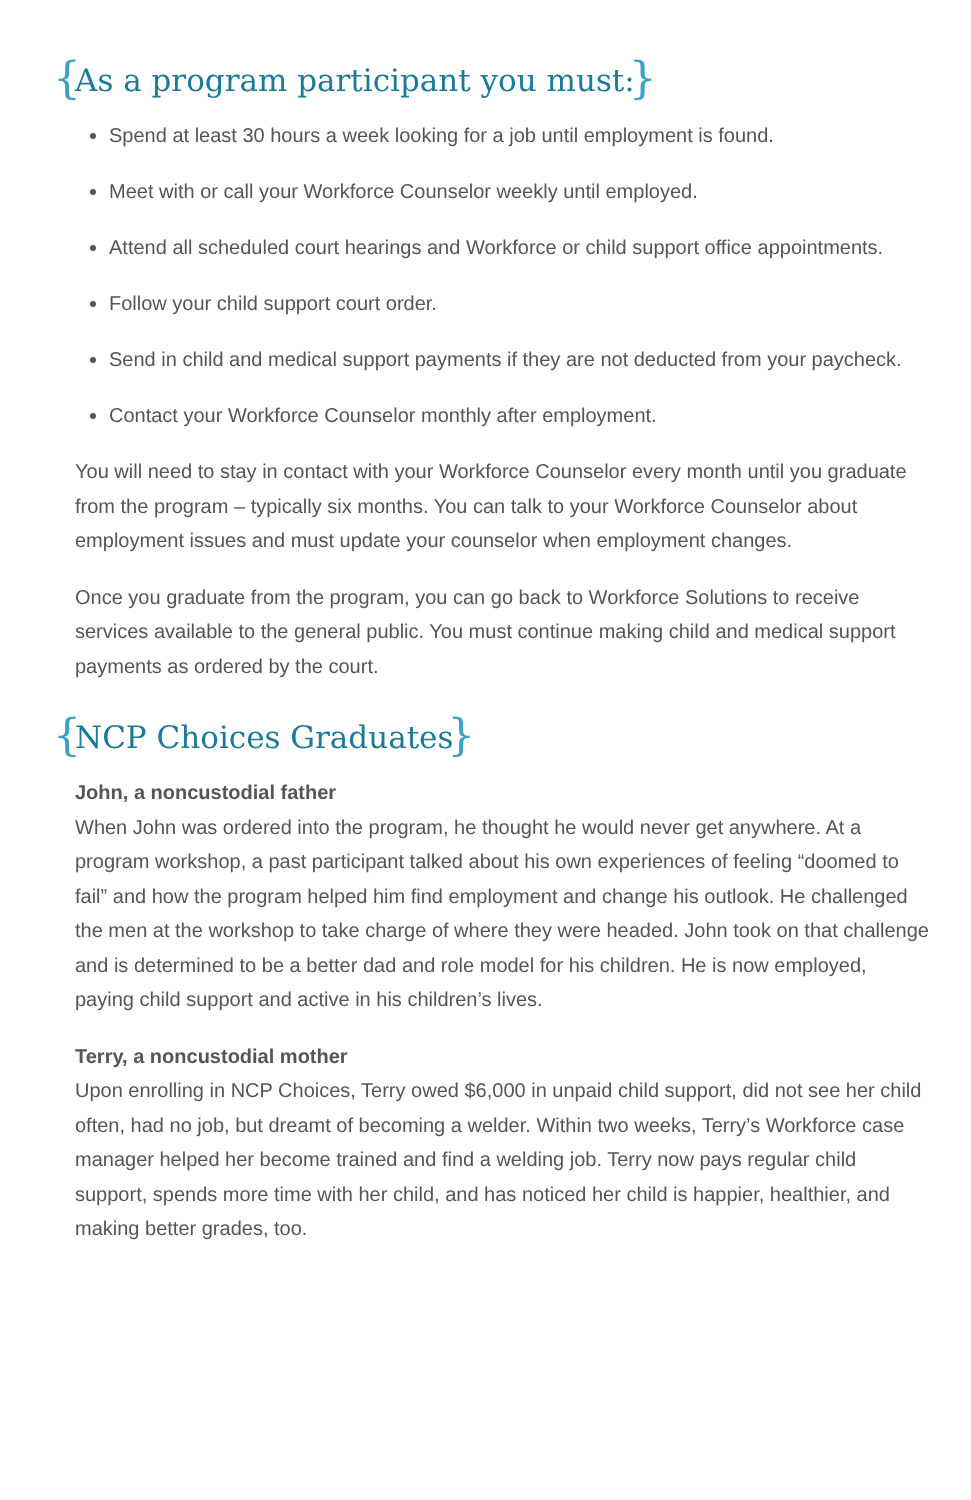{ As a program participant you must: }
Spend at least 30 hours a week looking for a job until employment is found.
Meet with or call your Workforce Counselor weekly until employed.
Attend all scheduled court hearings and Workforce or child support office appointments.
Follow your child support court order.
Send in child and medical support payments if they are not deducted from your paycheck.
Contact your Workforce Counselor monthly after employment.
You will need to stay in contact with your Workforce Counselor every month until you graduate from the program – typically six months. You can talk to your Workforce Counselor about employment issues and must update your counselor when employment changes.
Once you graduate from the program, you can go back to Workforce Solutions to receive services available to the general public. You must continue making child and medical support payments as ordered by the court.
{ NCP Choices Graduates }
John, a noncustodial father
When John was ordered into the program, he thought he would never get anywhere. At a program workshop, a past participant talked about his own experiences of feeling “doomed to fail” and how the program helped him find employment and change his outlook. He challenged the men at the workshop to take charge of where they were headed. John took on that challenge and is determined to be a better dad and role model for his children. He is now employed, paying child support and active in his children’s lives.
Terry, a noncustodial mother
Upon enrolling in NCP Choices, Terry owed $6,000 in unpaid child support, did not see her child often, had no job, but dreamt of becoming a welder. Within two weeks, Terry’s Workforce case manager helped her become trained and find a welding job. Terry now pays regular child support, spends more time with her child, and has noticed her child is happier, healthier, and making better grades, too.